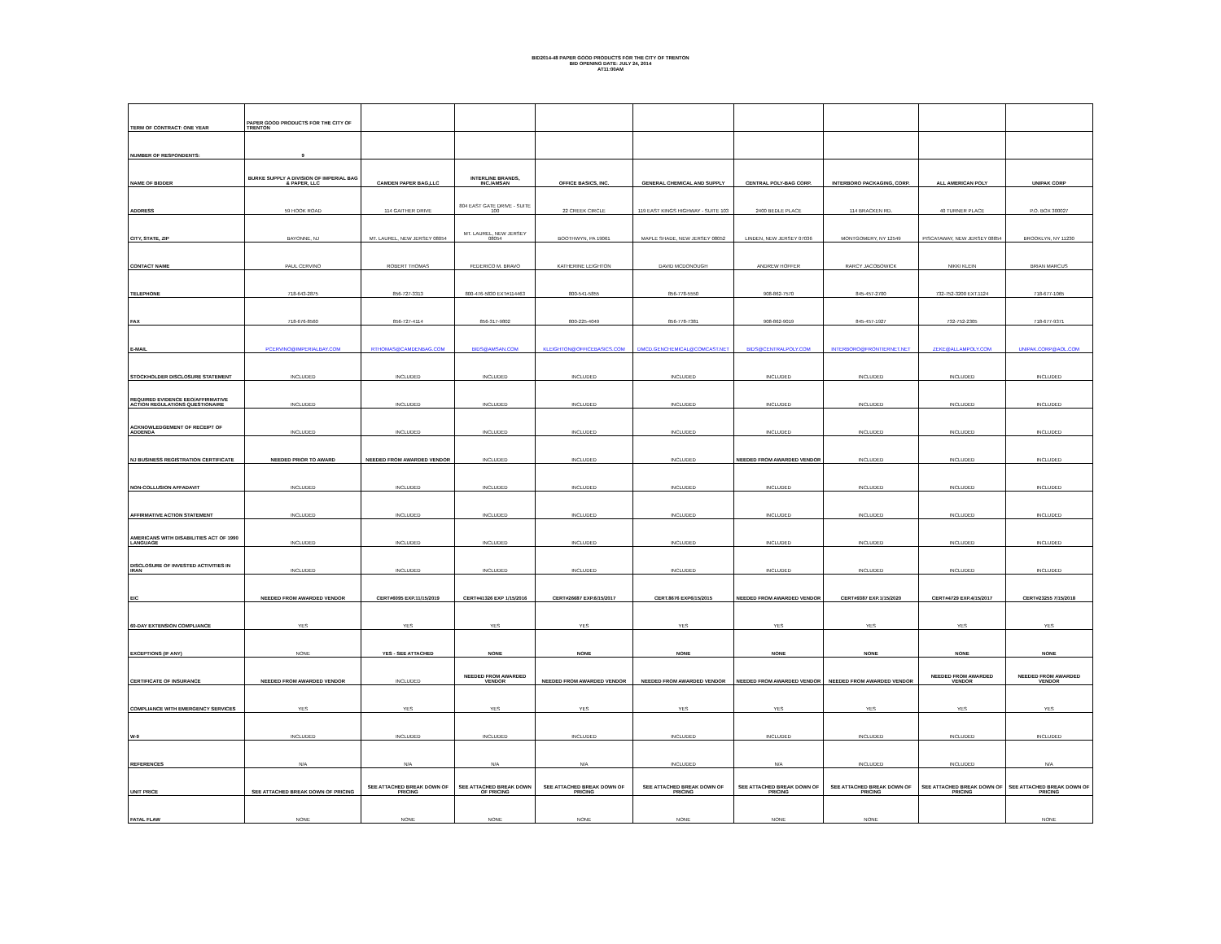BID2014-48 PAPER GOOD PRODUCTS FOR THE CITY OF TRENTON
BID OPENING DATE: JULY 24, 2014
AT11:00AM
| TERM OF CONTRACT: ONE YEAR | PAPER GOOD PRODUCTS FOR THE CITY OF TRENTON | | | | | | | | |
| NUMBER OF RESPONDENTS: | 9 | | | | | | | | |
| NAME OF BIDDER | BURKE SUPPLY A DIVISION OF IMPERIAL BAG & PAPER, LLC | CAMDEN PAPER BAG,LLC | INTERLINE BRANDS, INC./AMSAN | OFFICE BASICS, INC. | GENERAL CHEMICAL AND SUPPLY | CENTRAL POLY-BAG CORP. | INTERBORO PACKAGING, CORP. | ALL AMERICAN POLY | UNIPAK CORP |
| ADDRESS | 59 HOOK ROAD | 114 GAITHER DRIVE | 804 EAST GATE DRIVE - SUITE 100 | 22 CREEK CIRCLE | 119 EAST KINGS HIGHWAY - SUITE 103 | 2400 BEDLE PLACE | 114 BRACKEN RD. | 40 TURNER PLACE | P.O. BOX 300027 |
| CITY, STATE, ZIP | BAYONNE, NJ | MT. LAUREL, NEW JERSEY 08054 | MT. LAUREL, NEW JERSEY 08054 | BOOTHWYN, PA 19061 | MAPLE SHADE, NEW JERSEY 08052 | LINDEN, NEW JERSEY 07036 | MONTGOMERY, NY 12549 | PISCATAWAY, NEW JERSEY 08854 | BROOKLYN, NY 11230 |
| CONTACT NAME | PAUL CERVINO | ROBERT THOMAS | FEDERICO M. BRAVO | KATHERINE LEIGHTON | DAVID MCDONOUGH | ANDREW HOFFER | RARCY JACOBOWICK | NIKKI KLEIN | BRIAN MARCUS |
| TELEPHONE | 718-643-2875 | 856-727-3313 | 800-476-5830 EXT#114463 | 800-541-5855 | 856-778-5550 | 908-862-7570 | 845-457-2700 | 732-752-3200 EXT.1124 | 718-677-1065 |
| FAX | 718-676-8560 | 856-727-4114 | 856-317-9802 | 800-225-4049 | 856-778-7381 | 908-862-9019 | 845-457-1927 | 732-752-2305 | 718-677-9371 |
| E-MAIL | PCERVINO@IMPERIALBAY.COM | RTHOMAS@CAMDENBAG.COM | BIDS@AMSAN.COM | KLEIGHTON@OFFICEBASICS.COM | DMCD.GENCHEMICAL@COMCAST.NET | BIDS@CENTRALPOLY.COM | INTERBORO@FRONTIERNET.NET | ZEKE@ALLAMPOLY.COM | UNIPAK.CORP@AOL.COM |
| STOCKHOLDER DISCLOSURE STATEMENT | INCLUDED | INCLUDED | INCLUDED | INCLUDED | INCLUDED | INCLUDED | INCLUDED | INCLUDED | INCLUDED |
| REQUIRED EVIDENCE EEO/AFFIRMATIVE ACTION REGULATIONS QUESTIONAIRE | INCLUDED | INCLUDED | INCLUDED | INCLUDED | INCLUDED | INCLUDED | INCLUDED | INCLUDED | INCLUDED |
| ACKNOWLEDGEMENT OF RECEIPT OF ADDENDA | INCLUDED | INCLUDED | INCLUDED | INCLUDED | INCLUDED | INCLUDED | INCLUDED | INCLUDED | INCLUDED |
| NJ BUSINESS REGISTRATION CERTIFICATE | NEEDED PRIOR TO AWARD | NEEDED FROM AWARDED VENDOR | INCLUDED | INCLUDED | INCLUDED | NEEDED FROM AWARDED VENDOR | INCLUDED | INCLUDED | INCLUDED |
| NON-COLLUSION AFFADAVIT | INCLUDED | INCLUDED | INCLUDED | INCLUDED | INCLUDED | INCLUDED | INCLUDED | INCLUDED | INCLUDED |
| AFFIRMATIVE ACTION STATEMENT | INCLUDED | INCLUDED | INCLUDED | INCLUDED | INCLUDED | INCLUDED | INCLUDED | INCLUDED | INCLUDED |
| AMERICANS WITH DISABILITIES ACT OF 1990 LANGUAGE | INCLUDED | INCLUDED | INCLUDED | INCLUDED | INCLUDED | INCLUDED | INCLUDED | INCLUDED | INCLUDED |
| DISCLOSURE OF INVESTED ACTIVITIES IN IRAN | INCLUDED | INCLUDED | INCLUDED | INCLUDED | INCLUDED | INCLUDED | INCLUDED | INCLUDED | INCLUDED |
| EIC | NEEDED FROM AWARDED VENDOR | CERT#6095 EXP.11/15/2019 | CERT#41326 EXP 1/15/2016 | CERT#26687 EXP.6/15/2017 | CERT.8676 EXP6/15/2015 | NEEDED FROM AWARDED VENDOR | CERT#9387 EXP.1/15/2020 | CERT#4729 EXP.4/15/2017 | CERT#23255 7/15/2018 |
| 60-DAY EXTENSION COMPLIANCE | YES | YES | YES | YES | YES | YES | YES | YES | YES |
| EXCEPTIONS (IF ANY) | NONE | YES - SEE ATTACHED | NONE | NONE | NONE | NONE | NONE | NONE | NONE |
| CERTIFICATE OF INSURANCE | NEEDED FROM AWARDED VENDOR | INCLUDED | NEEDED FROM AWARDED VENDOR | NEEDED FROM AWARDED VENDOR | NEEDED FROM AWARDED VENDOR | NEEDED FROM AWARDED VENDOR | NEEDED FROM AWARDED VENDOR | NEEDED FROM AWARDED VENDOR | NEEDED FROM AWARDED VENDOR |
| COMPLIANCE WITH EMERGENCY SERVICES | YES | YES | YES | YES | YES | YES | YES | YES | YES |
| W-9 | INCLUDED | INCLUDED | INCLUDED | INCLUDED | INCLUDED | INCLUDED | INCLUDED | INCLUDED | INCLUDED |
| REFERENCES | N/A | N/A | N/A | N/A | INCLUDED | N/A | INCLUDED | INCLUDED | N/A |
| UNIT PRICE | SEE ATTACHED BREAK DOWN OF PRICING | SEE ATTACHED BREAK DOWN OF PRICING | SEE ATTACHED BREAK DOWN OF PRICING | SEE ATTACHED BREAK DOWN OF PRICING | SEE ATTACHED BREAK DOWN OF PRICING | SEE ATTACHED BREAK DOWN OF PRICING | SEE ATTACHED BREAK DOWN OF PRICING | SEE ATTACHED BREAK DOWN OF PRICING | SEE ATTACHED BREAK DOWN OF PRICING |
| FATAL FLAW | NONE | NONE | NONE | NONE | NONE | NONE | NONE | | NONE |